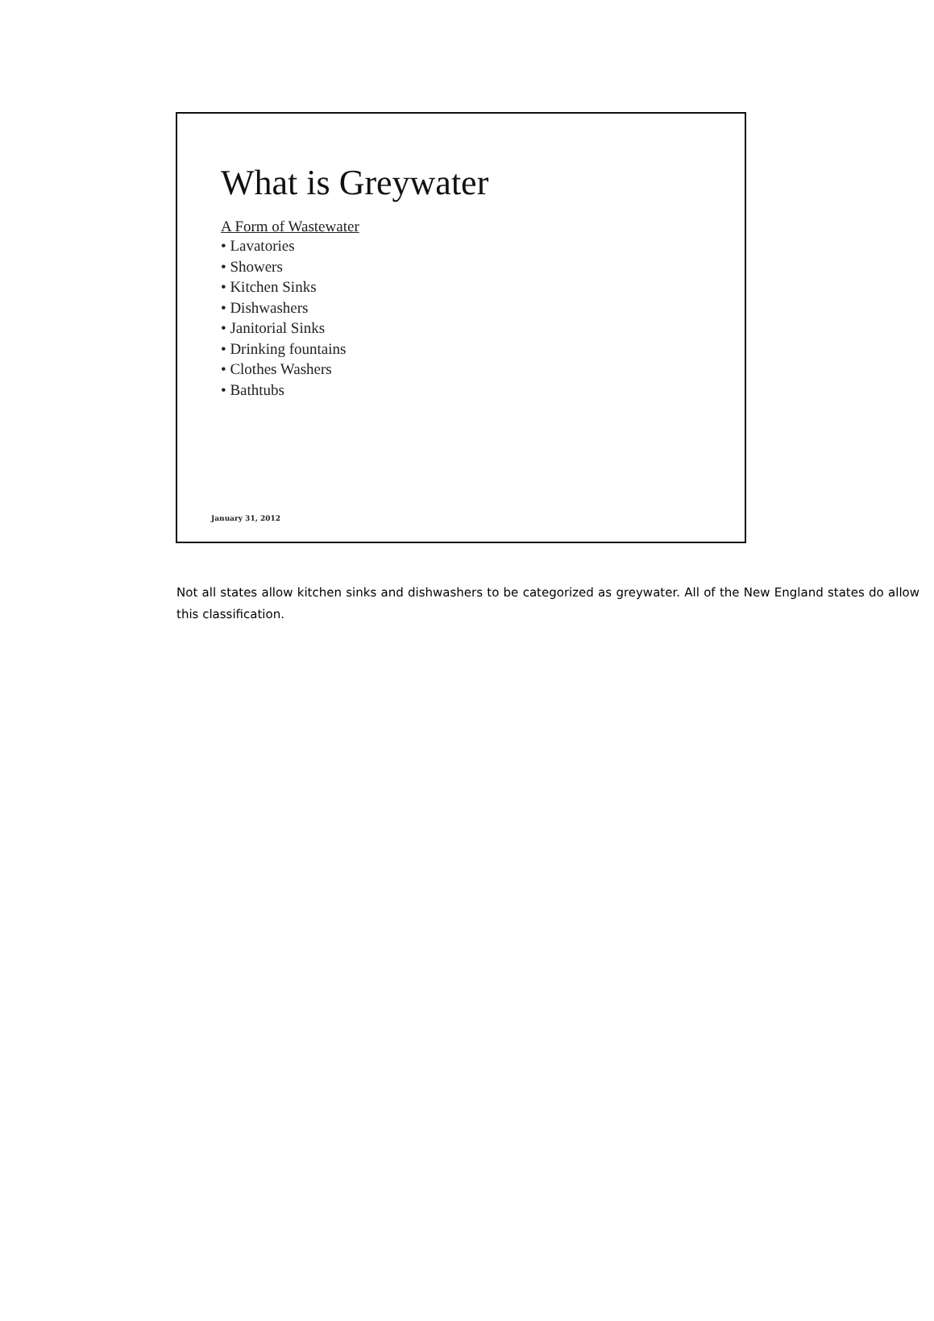What is Greywater
A Form of Wastewater
• Lavatories
• Showers
• Kitchen Sinks
• Dishwashers
• Janitorial Sinks
• Drinking fountains
• Clothes Washers
• Bathtubs
January 31, 2012
Not all states allow kitchen sinks and dishwashers to be categorized as greywater. All of the New England states do allow this classification.